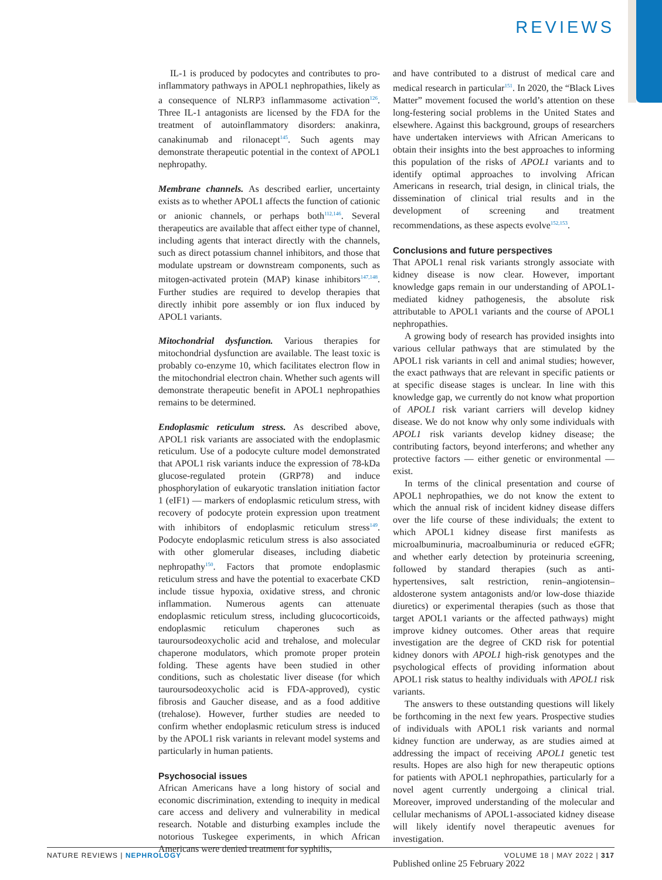REVIEWS
IL-1 is produced by podocytes and contributes to pro-inflammatory pathways in APOL1 nephropathies, likely as a consequence of NLRP3 inflammasome activation<sup>126</sup>. Three IL-1 antagonists are licensed by the FDA for the treatment of autoinflammatory disorders: anakinra, canakinumab and rilonacept<sup>145</sup>. Such agents may demonstrate therapeutic potential in the context of APOL1 nephropathy.
Membrane channels. As described earlier, uncertainty exists as to whether APOL1 affects the function of cationic or anionic channels, or perhaps both<sup>112,146</sup>. Several therapeutics are available that affect either type of channel, including agents that interact directly with the channels, such as direct potassium channel inhibitors, and those that modulate upstream or downstream components, such as mitogen-activated protein (MAP) kinase inhibitors<sup>147,148</sup>. Further studies are required to develop therapies that directly inhibit pore assembly or ion flux induced by APOL1 variants.
Mitochondrial dysfunction. Various therapies for mitochondrial dysfunction are available. The least toxic is probably co-enzyme 10, which facilitates electron flow in the mitochondrial electron chain. Whether such agents will demonstrate therapeutic benefit in APOL1 nephropathies remains to be determined.
Endoplasmic reticulum stress. As described above, APOL1 risk variants are associated with the endoplasmic reticulum. Use of a podocyte culture model demonstrated that APOL1 risk variants induce the expression of 78-kDa glucose-regulated protein (GRP78) and induce phosphorylation of eukaryotic translation initiation factor 1 (eIF1) — markers of endoplasmic reticulum stress, with recovery of podocyte protein expression upon treatment with inhibitors of endoplasmic reticulum stress<sup>149</sup>. Podocyte endoplasmic reticulum stress is also associated with other glomerular diseases, including diabetic nephropathy<sup>150</sup>. Factors that promote endoplasmic reticulum stress and have the potential to exacerbate CKD include tissue hypoxia, oxidative stress, and chronic inflammation. Numerous agents can attenuate endoplasmic reticulum stress, including glucocorticoids, endoplasmic reticulum chaperones such as tauroursodeoxycholic acid and trehalose, and molecular chaperone modulators, which promote proper protein folding. These agents have been studied in other conditions, such as cholestatic liver disease (for which tauroursodeoxycholic acid is FDA-approved), cystic fibrosis and Gaucher disease, and as a food additive (trehalose). However, further studies are needed to confirm whether endoplasmic reticulum stress is induced by the APOL1 risk variants in relevant model systems and particularly in human patients.
Psychosocial issues
African Americans have a long history of social and economic discrimination, extending to inequity in medical care access and delivery and vulnerability in medical research. Notable and disturbing examples include the notorious Tuskegee experiments, in which African Americans were denied treatment for syphilis,
and have contributed to a distrust of medical care and medical research in particular<sup>151</sup>. In 2020, the “Black Lives Matter” movement focused the world’s attention on these long-festering social problems in the United States and elsewhere. Against this background, groups of researchers have undertaken interviews with African Americans to obtain their insights into the best approaches to informing this population of the risks of APOL1 variants and to identify optimal approaches to involving African Americans in research, trial design, in clinical trials, the dissemination of clinical trial results and in the development of screening and treatment recommendations, as these aspects evolve<sup>152,153</sup>.
Conclusions and future perspectives
That APOL1 renal risk variants strongly associate with kidney disease is now clear. However, important knowledge gaps remain in our understanding of APOL1-mediated kidney pathogenesis, the absolute risk attributable to APOL1 variants and the course of APOL1 nephropathies.
A growing body of research has provided insights into various cellular pathways that are stimulated by the APOL1 risk variants in cell and animal studies; however, the exact pathways that are relevant in specific patients or at specific disease stages is unclear. In line with this knowledge gap, we currently do not know what proportion of APOL1 risk variant carriers will develop kidney disease. We do not know why only some individuals with APOL1 risk variants develop kidney disease; the contributing factors, beyond interferons; and whether any protective factors — either genetic or environmental — exist.
In terms of the clinical presentation and course of APOL1 nephropathies, we do not know the extent to which the annual risk of incident kidney disease differs over the life course of these individuals; the extent to which APOL1 kidney disease first manifests as microalbuminuria, macroalbuminuria or reduced eGFR; and whether early detection by proteinuria screening, followed by standard therapies (such as anti-hypertensives, salt restriction, renin–angiotensin–aldosterone system antagonists and/or low-dose thiazide diuretics) or experimental therapies (such as those that target APOL1 variants or the affected pathways) might improve kidney outcomes. Other areas that require investigation are the degree of CKD risk for potential kidney donors with APOL1 high-risk genotypes and the psychological effects of providing information about APOL1 risk status to healthy individuals with APOL1 risk variants.
The answers to these outstanding questions will likely be forthcoming in the next few years. Prospective studies of individuals with APOL1 risk variants and normal kidney function are underway, as are studies aimed at addressing the impact of receiving APOL1 genetic test results. Hopes are also high for new therapeutic options for patients with APOL1 nephropathies, particularly for a novel agent currently undergoing a clinical trial. Moreover, improved understanding of the molecular and cellular mechanisms of APOL1-associated kidney disease will likely identify novel therapeutic avenues for investigation.
Published online 25 February 2022
NATURE REVIEWS | NEPHROLOGY VOLUME 18 | MAY 2022 | 317